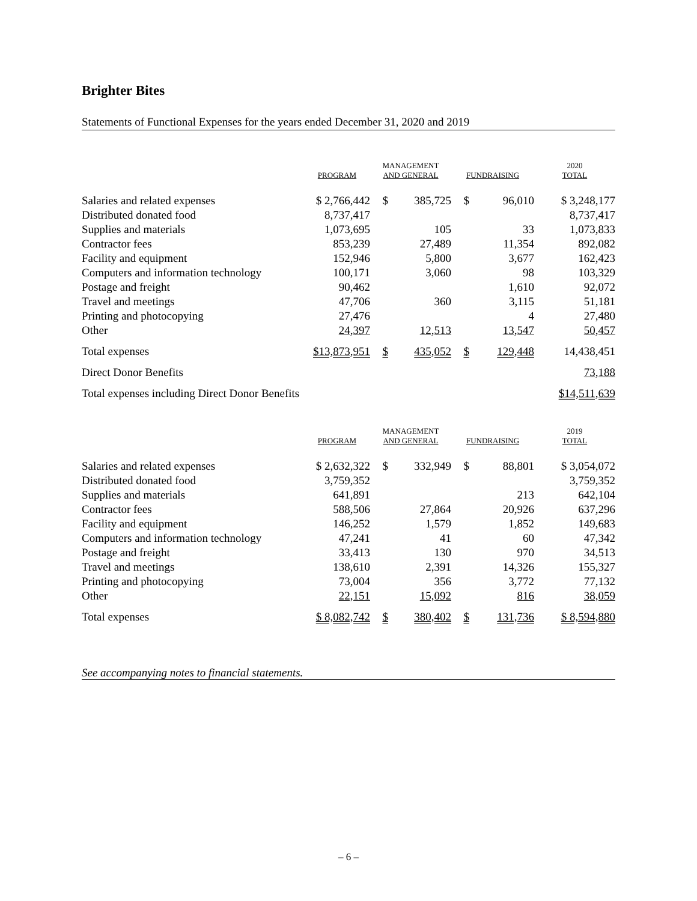Brighter Bites
Statements of Functional Expenses for the years ended December 31, 2020 and 2019
| | PROGRAM | MANAGEMENT AND GENERAL | | FUNDRAISING | | 2020 TOTAL |
| --- | --- | --- | --- | --- | --- | --- |
| Salaries and related expenses | $ 2,766,442 | $ | 385,725 | $ | 96,010 | $ 3,248,177 |
| Distributed donated food | 8,737,417 | | | | | 8,737,417 |
| Supplies and materials | 1,073,695 | | 105 | | 33 | 1,073,833 |
| Contractor fees | 853,239 | | 27,489 | | 11,354 | 892,082 |
| Facility and equipment | 152,946 | | 5,800 | | 3,677 | 162,423 |
| Computers and information technology | 100,171 | | 3,060 | | 98 | 103,329 |
| Postage and freight | 90,462 | | | | 1,610 | 92,072 |
| Travel and meetings | 47,706 | | 360 | | 3,115 | 51,181 |
| Printing and photocopying | 27,476 | | | | 4 | 27,480 |
| Other | 24,397 | | 12,513 | | 13,547 | 50,457 |
| Total expenses | $13,873,951 | $ | 435,052 | $ | 129,448 | 14,438,451 |
| Direct Donor Benefits | | | | | | 73,188 |
| Total expenses including Direct Donor Benefits | | | | | | $14,511,639 |
| | PROGRAM | MANAGEMENT AND GENERAL | | FUNDRAISING | | 2019 TOTAL |
| Salaries and related expenses | $ 2,632,322 | $ | 332,949 | $ | 88,801 | $ 3,054,072 |
| Distributed donated food | 3,759,352 | | | | | 3,759,352 |
| Supplies and materials | 641,891 | | | | 213 | 642,104 |
| Contractor fees | 588,506 | | 27,864 | | 20,926 | 637,296 |
| Facility and equipment | 146,252 | | 1,579 | | 1,852 | 149,683 |
| Computers and information technology | 47,241 | | 41 | | 60 | 47,342 |
| Postage and freight | 33,413 | | 130 | | 970 | 34,513 |
| Travel and meetings | 138,610 | | 2,391 | | 14,326 | 155,327 |
| Printing and photocopying | 73,004 | | 356 | | 3,772 | 77,132 |
| Other | 22,151 | | 15,092 | | 816 | 38,059 |
| Total expenses | $ 8,082,742 | $ | 380,402 | $ | 131,736 | $ 8,594,880 |
See accompanying notes to financial statements.
– 6 –